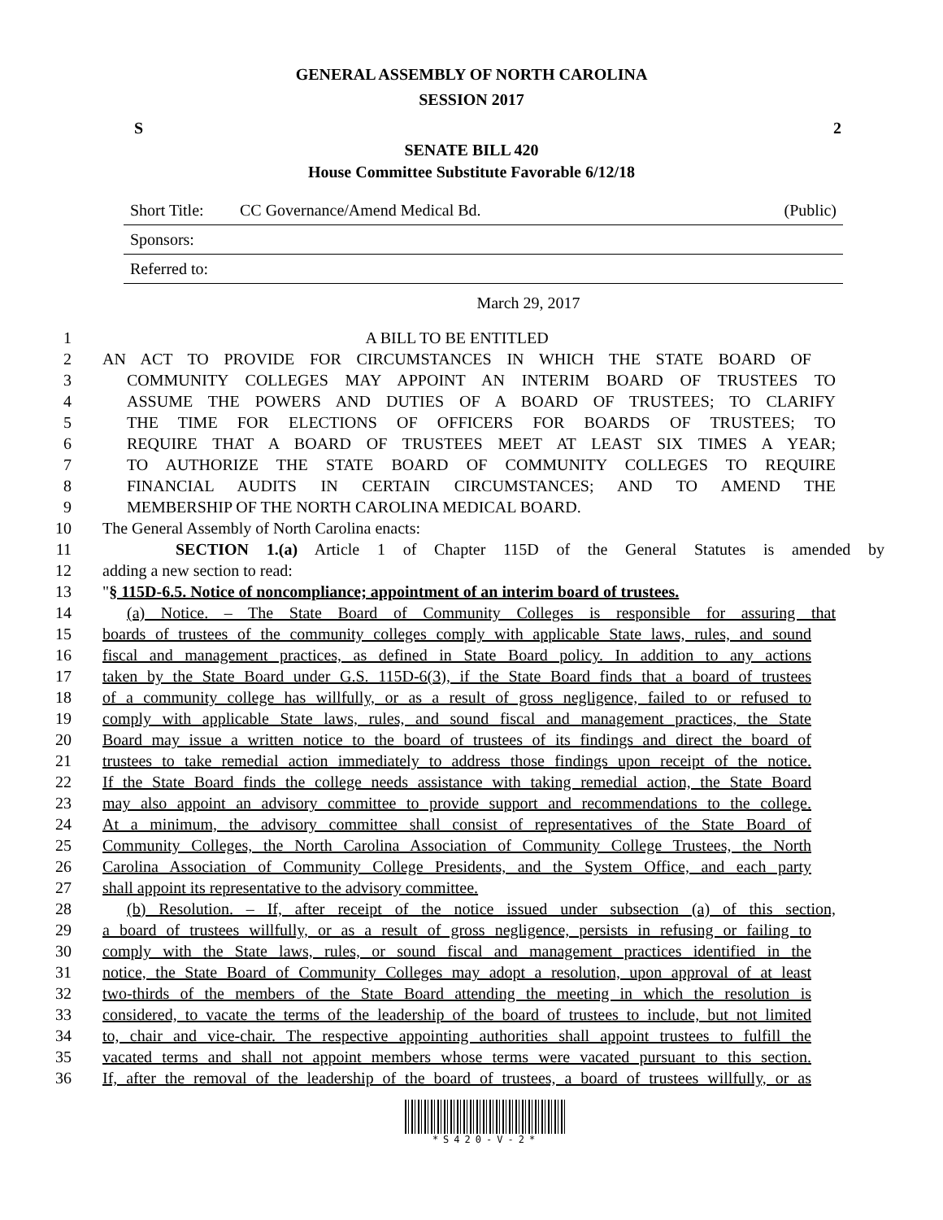GENERAL ASSEMBLY OF NORTH CAROLINA
SESSION 2017
S 2
SENATE BILL 420
House Committee Substitute Favorable 6/12/18
Short Title: CC Governance/Amend Medical Bd. (Public)
Sponsors:
Referred to:
March 29, 2017
1 A BILL TO BE ENTITLED
2 AN ACT TO PROVIDE FOR CIRCUMSTANCES IN WHICH THE STATE BOARD OF
3 COMMUNITY COLLEGES MAY APPOINT AN INTERIM BOARD OF TRUSTEES TO
4 ASSUME THE POWERS AND DUTIES OF A BOARD OF TRUSTEES; TO CLARIFY
5 THE TIME FOR ELECTIONS OF OFFICERS FOR BOARDS OF TRUSTEES; TO
6 REQUIRE THAT A BOARD OF TRUSTEES MEET AT LEAST SIX TIMES A YEAR;
7 TO AUTHORIZE THE STATE BOARD OF COMMUNITY COLLEGES TO REQUIRE
8 FINANCIAL AUDITS IN CERTAIN CIRCUMSTANCES; AND TO AMEND THE
9 MEMBERSHIP OF THE NORTH CAROLINA MEDICAL BOARD.
10 The General Assembly of North Carolina enacts:
11 SECTION 1.(a) Article 1 of Chapter 115D of the General Statutes is amended by
12 adding a new section to read:
13 "§ 115D-6.5. Notice of noncompliance; appointment of an interim board of trustees.
14 (a) Notice. – The State Board of Community Colleges is responsible for assuring that
15 boards of trustees of the community colleges comply with applicable State laws, rules, and sound
16 fiscal and management practices, as defined in State Board policy. In addition to any actions
17 taken by the State Board under G.S. 115D-6(3), if the State Board finds that a board of trustees
18 of a community college has willfully, or as a result of gross negligence, failed to or refused to
19 comply with applicable State laws, rules, and sound fiscal and management practices, the State
20 Board may issue a written notice to the board of trustees of its findings and direct the board of
21 trustees to take remedial action immediately to address those findings upon receipt of the notice.
22 If the State Board finds the college needs assistance with taking remedial action, the State Board
23 may also appoint an advisory committee to provide support and recommendations to the college.
24 At a minimum, the advisory committee shall consist of representatives of the State Board of
25 Community Colleges, the North Carolina Association of Community College Trustees, the North
26 Carolina Association of Community College Presidents, and the System Office, and each party
27 shall appoint its representative to the advisory committee.
28 (b) Resolution. – If, after receipt of the notice issued under subsection (a) of this section,
29 a board of trustees willfully, or as a result of gross negligence, persists in refusing or failing to
30 comply with the State laws, rules, or sound fiscal and management practices identified in the
31 notice, the State Board of Community Colleges may adopt a resolution, upon approval of at least
32 two-thirds of the members of the State Board attending the meeting in which the resolution is
33 considered, to vacate the terms of the leadership of the board of trustees to include, but not limited
34 to, chair and vice-chair. The respective appointing authorities shall appoint trustees to fulfill the
35 vacated terms and shall not appoint members whose terms were vacated pursuant to this section.
36 If, after the removal of the leadership of the board of trustees, a board of trustees willfully, or as
*S420-V-2*